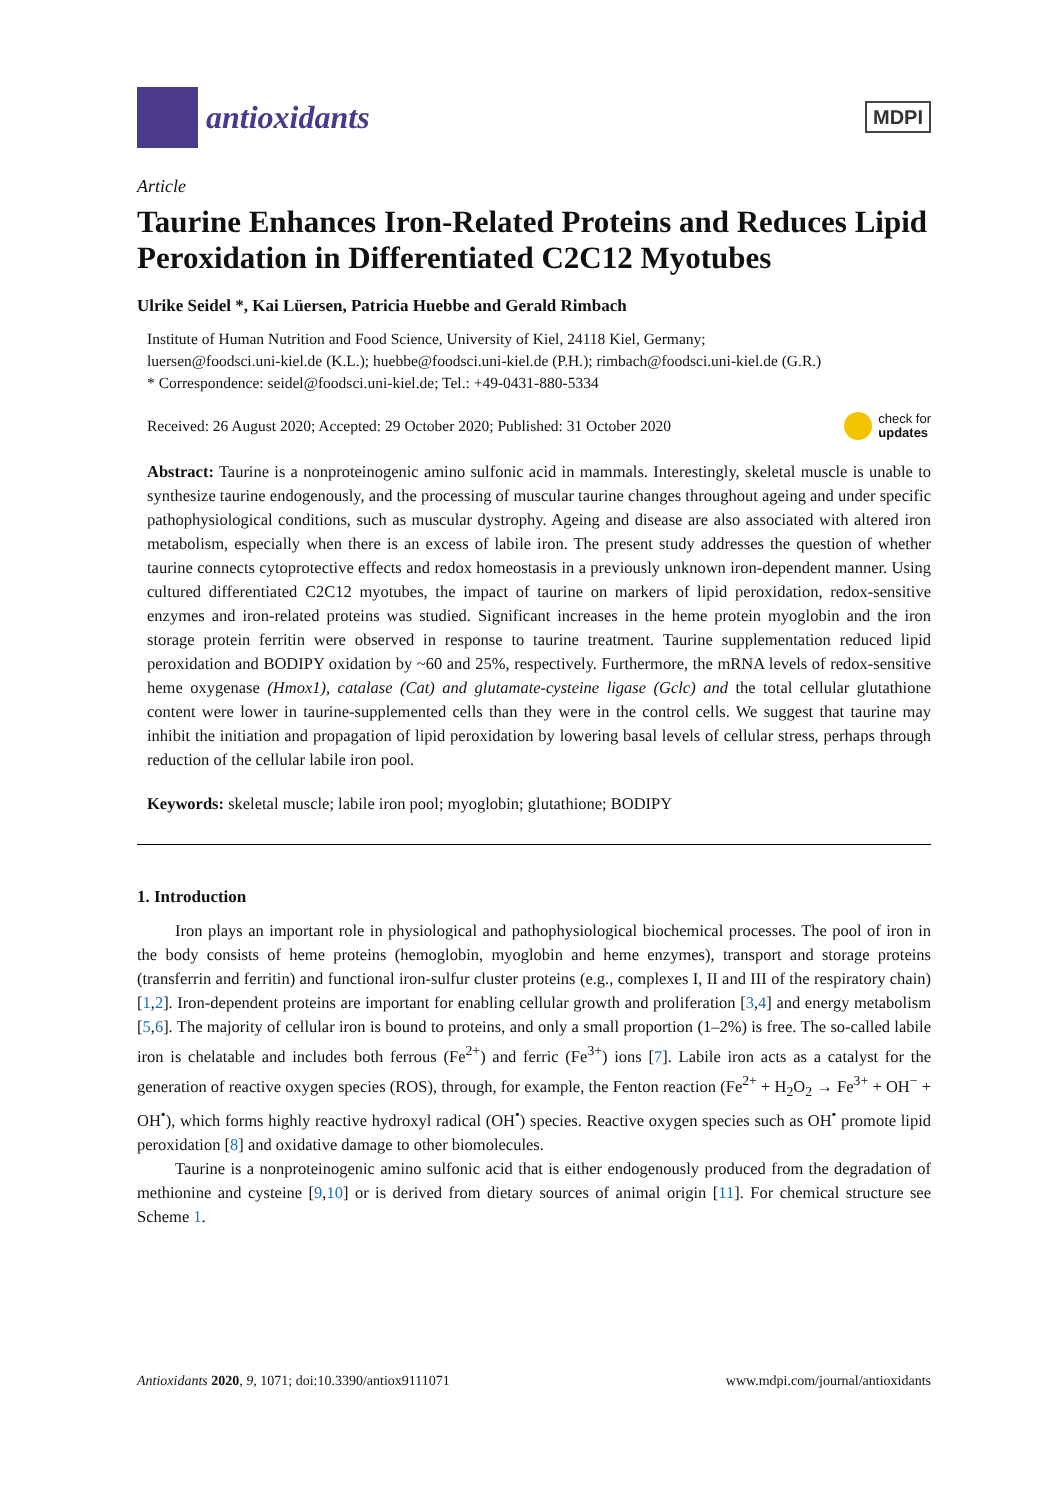antioxidants
MDPI
Article
Taurine Enhances Iron-Related Proteins and Reduces Lipid Peroxidation in Differentiated C2C12 Myotubes
Ulrike Seidel *, Kai Lüersen, Patricia Huebbe and Gerald Rimbach
Institute of Human Nutrition and Food Science, University of Kiel, 24118 Kiel, Germany;
luersen@foodsci.uni-kiel.de (K.L.); huebbe@foodsci.uni-kiel.de (P.H.); rimbach@foodsci.uni-kiel.de (G.R.)
* Correspondence: seidel@foodsci.uni-kiel.de; Tel.: +49-0431-880-5334
Received: 26 August 2020; Accepted: 29 October 2020; Published: 31 October 2020 check for
updates
Abstract: Taurine is a nonproteinogenic amino sulfonic acid in mammals. Interestingly, skeletal muscle is unable to synthesize taurine endogenously, and the processing of muscular taurine changes throughout ageing and under specific pathophysiological conditions, such as muscular dystrophy. Ageing and disease are also associated with altered iron metabolism, especially when there is an excess of labile iron. The present study addresses the question of whether taurine connects cytoprotective effects and redox homeostasis in a previously unknown iron-dependent manner. Using cultured differentiated C2C12 myotubes, the impact of taurine on markers of lipid peroxidation, redox-sensitive enzymes and iron-related proteins was studied. Significant increases in the heme protein myoglobin and the iron storage protein ferritin were observed in response to taurine treatment. Taurine supplementation reduced lipid peroxidation and BODIPY oxidation by ~60 and 25%, respectively. Furthermore, the mRNA levels of redox-sensitive heme oxygenase (Hmox1), catalase (Cat) and glutamate-cysteine ligase (Gclc) and the total cellular glutathione content were lower in taurine-supplemented cells than they were in the control cells. We suggest that taurine may inhibit the initiation and propagation of lipid peroxidation by lowering basal levels of cellular stress, perhaps through reduction of the cellular labile iron pool.
Keywords: skeletal muscle; labile iron pool; myoglobin; glutathione; BODIPY
1. Introduction
Iron plays an important role in physiological and pathophysiological biochemical processes. The pool of iron in the body consists of heme proteins (hemoglobin, myoglobin and heme enzymes), transport and storage proteins (transferrin and ferritin) and functional iron-sulfur cluster proteins (e.g., complexes I, II and III of the respiratory chain) [1,2]. Iron-dependent proteins are important for enabling cellular growth and proliferation [3,4] and energy metabolism [5,6]. The majority of cellular iron is bound to proteins, and only a small proportion (1–2%) is free. The so-called labile iron is chelatable and includes both ferrous (Fe<sup>2+</sup>) and ferric (Fe<sup>3+</sup>) ions [7]. Labile iron acts as a catalyst for the generation of reactive oxygen species (ROS), through, for example, the Fenton reaction (Fe<sup>2+</sup> + H<sub>2</sub>O<sub>2</sub> → Fe<sup>3+</sup> + OH<sup>−</sup> + OH<sup>•</sup>), which forms highly reactive hydroxyl radical (OH<sup>•</sup>) species. Reactive oxygen species such as OH<sup>•</sup> promote lipid peroxidation [8] and oxidative damage to other biomolecules.
Taurine is a nonproteinogenic amino sulfonic acid that is either endogenously produced from the degradation of methionine and cysteine [9,10] or is derived from dietary sources of animal origin [11]. For chemical structure see Scheme 1.
Antioxidants 2020, 9, 1071; doi:10.3390/antiox9111071 www.mdpi.com/journal/antioxidants